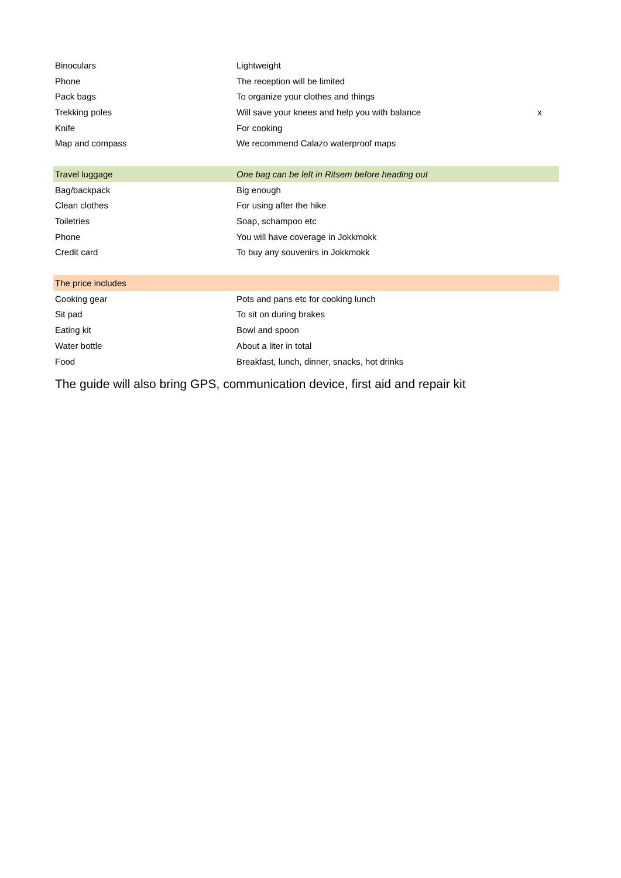| Binoculars | Lightweight | |
| Phone | The reception will be limited | |
| Pack bags | To organize your clothes and things | |
| Trekking poles | Will save your knees and help you with balance | x |
| Knife | For cooking | |
| Map and compass | We recommend Calazo waterproof maps | |
| Travel luggage | One bag can be left in Ritsem before heading out | |
| Bag/backpack | Big enough | |
| Clean clothes | For using after the hike | |
| Toiletries | Soap, schampoo etc | |
| Phone | You will have coverage in Jokkmokk | |
| Credit card | To buy any souvenirs in Jokkmokk | |
| The price includes | | |
| Cooking gear | Pots and pans etc for cooking lunch | |
| Sit pad | To sit on during brakes | |
| Eating kit | Bowl and spoon | |
| Water bottle | About a liter in total | |
| Food | Breakfast, lunch, dinner, snacks, hot drinks | |
The guide will also bring GPS, communication device, first aid and repair kit